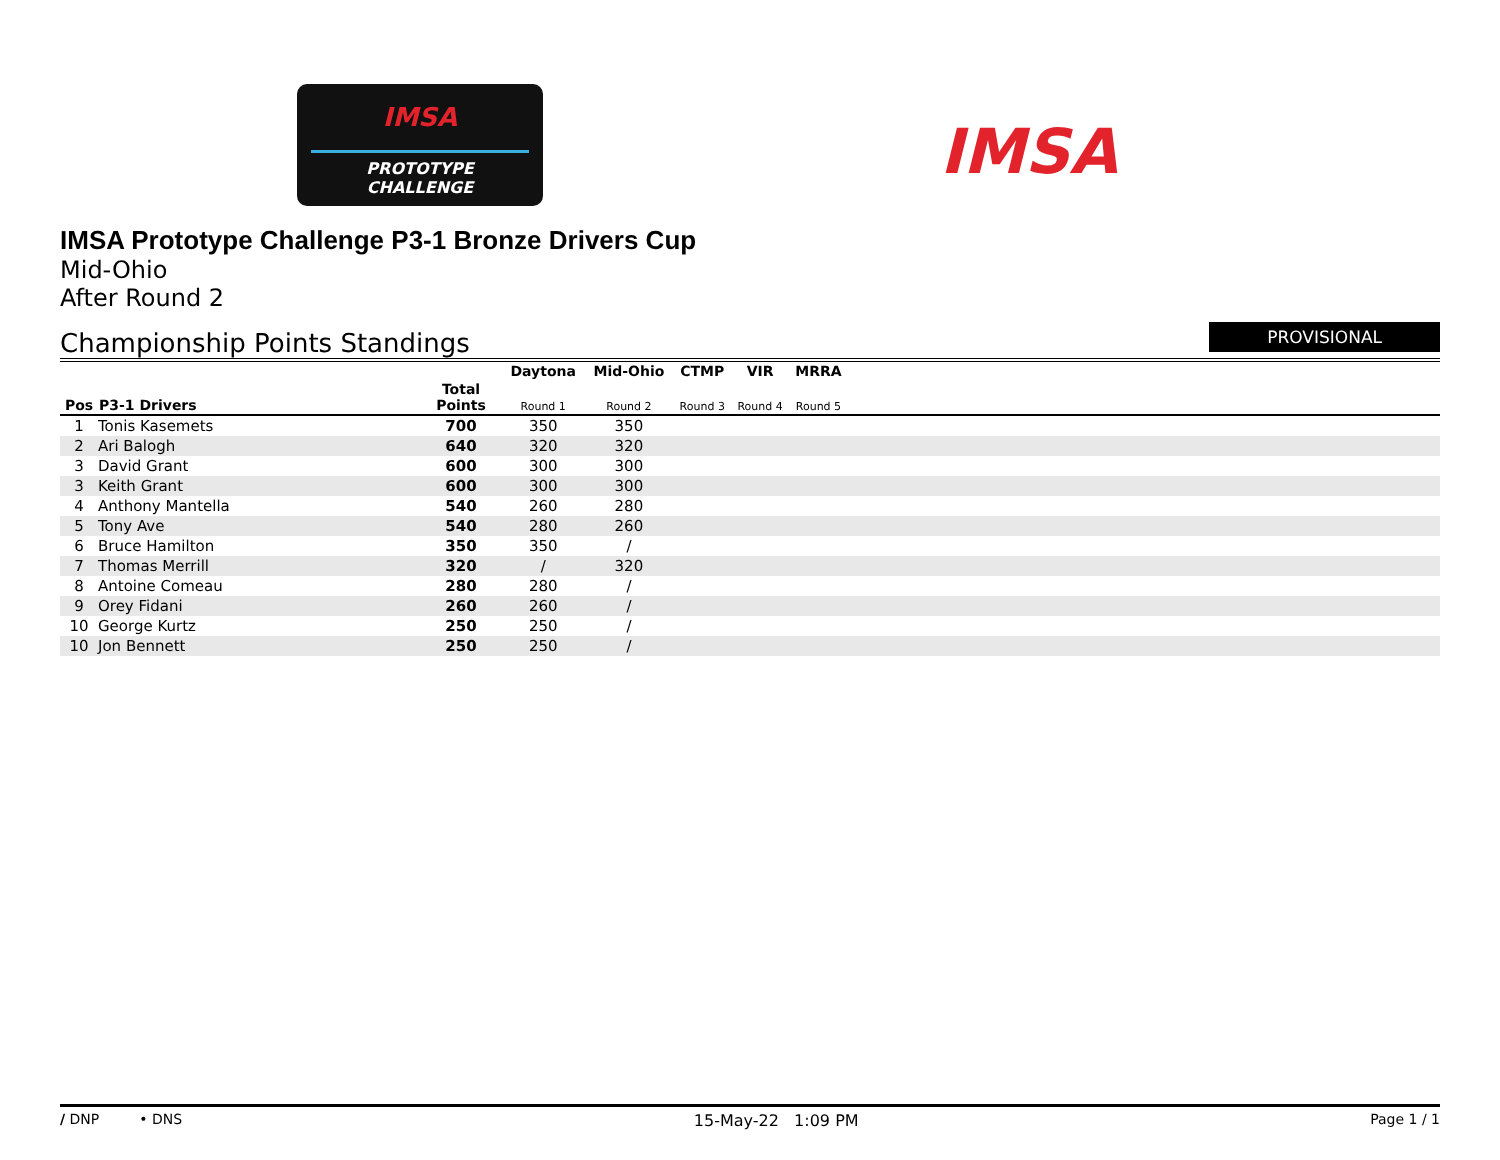IMSA
PROTOTYPE CHALLENGE
IMSA
IMSA Prototype Challenge P3-1 Bronze Drivers Cup
Mid-Ohio
After Round 2
Championship Points Standings
PROVISIONAL
| | | | Daytona | Mid-Ohio | CTMP | VIR | MRRA | |
| --- | --- | --- | --- | --- | --- | --- | --- | --- |
| Pos | P3-1 Drivers | Total Points | Round 1 | Round 2 | Round 3 | Round 4 | Round 5 | |
| 1 | Tonis Kasemets | 700 | 350 | 350 | | | | |
| 2 | Ari Balogh | 640 | 320 | 320 | | | | |
| 3 | David Grant | 600 | 300 | 300 | | | | |
| 3 | Keith Grant | 600 | 300 | 300 | | | | |
| 4 | Anthony Mantella | 540 | 260 | 280 | | | | |
| 5 | Tony Ave | 540 | 280 | 260 | | | | |
| 6 | Bruce Hamilton | 350 | 350 | / | | | | |
| 7 | Thomas Merrill | 320 | / | 320 | | | | |
| 8 | Antoine Comeau | 280 | 280 | / | | | | |
| 9 | Orey Fidani | 260 | 260 | / | | | | |
| 10 | George Kurtz | 250 | 250 | / | | | | |
| 10 | Jon Bennett | 250 | 250 | / | | | | |
/ DNP • DNS 15-May-22 1:09 PM Page 1 / 1